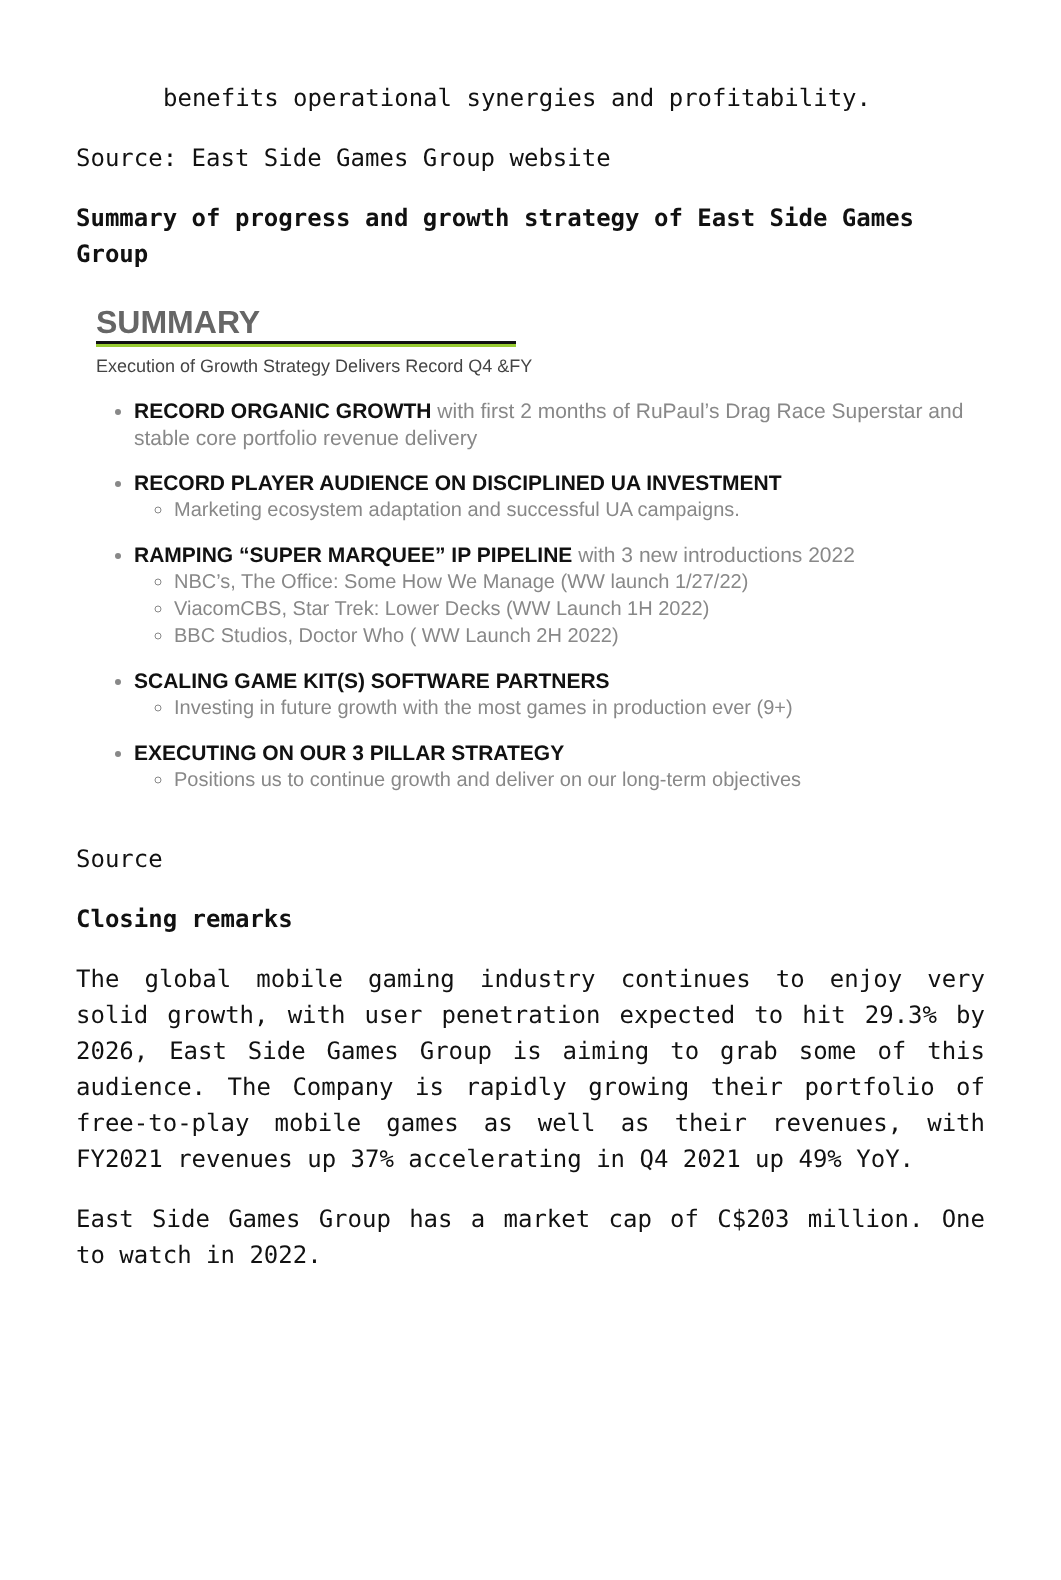benefits operational synergies and profitability.
Source: East Side Games Group website
Summary of progress and growth strategy of East Side Games Group
SUMMARY
Execution of Growth Strategy Delivers Record Q4 &FY
RECORD ORGANIC GROWTH with first 2 months of RuPaul’s Drag Race Superstar and stable core portfolio revenue delivery
RECORD PLAYER AUDIENCE ON DISCIPLINED UA INVESTMENT
Marketing ecosystem adaptation and successful UA campaigns.
RAMPING “SUPER MARQUEE” IP PIPELINE with 3 new introductions 2022
NBC’s, The Office: Some How We Manage (WW launch 1/27/22)
ViacomCBS, Star Trek: Lower Decks (WW Launch 1H 2022)
BBC Studios, Doctor Who ( WW Launch 2H 2022)
SCALING GAME KIT(S) SOFTWARE PARTNERS
Investing in future growth with the most games in production ever (9+)
EXECUTING ON OUR 3 PILLAR STRATEGY
Positions us to continue growth and deliver on our long-term objectives
Source
Closing remarks
The global mobile gaming industry continues to enjoy very solid growth, with user penetration expected to hit 29.3% by 2026, East Side Games Group is aiming to grab some of this audience. The Company is rapidly growing their portfolio of free-to-play mobile games as well as their revenues, with FY2021 revenues up 37% accelerating in Q4 2021 up 49% YoY.
East Side Games Group has a market cap of C$203 million. One to watch in 2022.